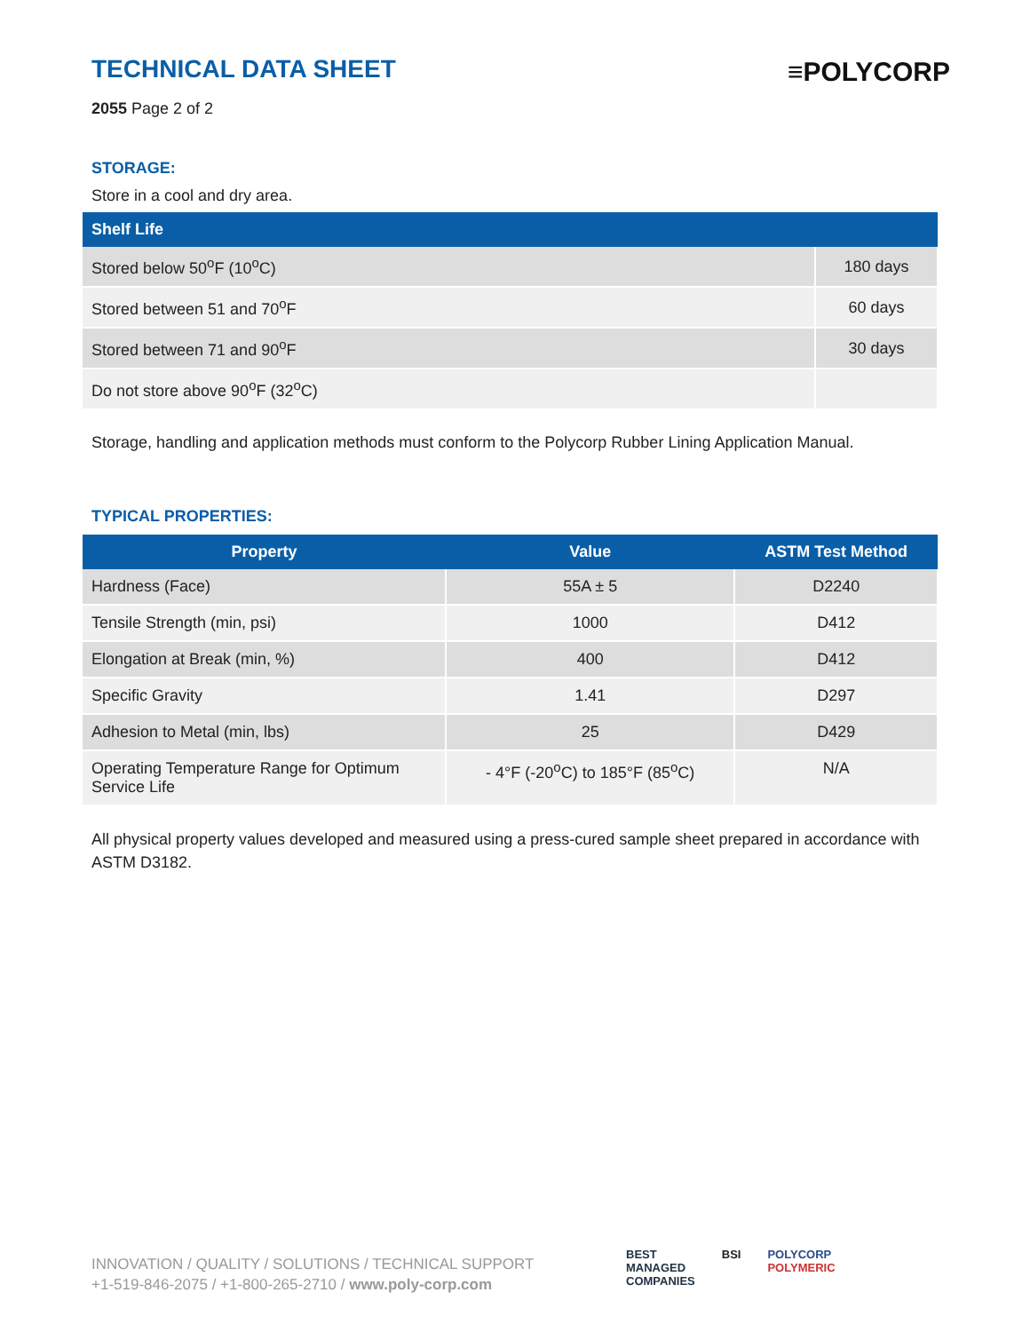TECHNICAL DATA SHEET
2055 Page 2 of 2
≡POLYCORP
STORAGE:
Store in a cool and dry area.
| Shelf Life | |
| --- | --- |
| Stored below 50<sup>o</sup>F (10<sup>o</sup>C) | 180 days |
| Stored between 51 and 70<sup>o</sup>F | 60 days |
| Stored between 71 and 90<sup>o</sup>F | 30 days |
| Do not store above 90<sup>o</sup>F (32<sup>o</sup>C) | |
Storage, handling and application methods must conform to the Polycorp Rubber Lining Application Manual.
TYPICAL PROPERTIES:
| Property | Value | ASTM Test Method |
| --- | --- | --- |
| Hardness (Face) | 55A ± 5 | D2240 |
| Tensile Strength (min, psi) | 1000 | D412 |
| Elongation at Break (min, %) | 400 | D412 |
| Specific Gravity | 1.41 | D297 |
| Adhesion to Metal (min, lbs) | 25 | D429 |
| Operating Temperature Range for Optimum Service Life | - 4°F (-20<sup>o</sup>C) to 185°F (85<sup>o</sup>C) | N/A |
All physical property values developed and measured using a press-cured sample sheet prepared in accordance with ASTM D3182.
INNOVATION / QUALITY / SOLUTIONS / TECHNICAL SUPPORT
+1-519-846-2075 / +1-800-265-2710 / www.poly-corp.com
BEST
MANAGED
COMPANIES
BSI POLYCORP
POLYMERIC